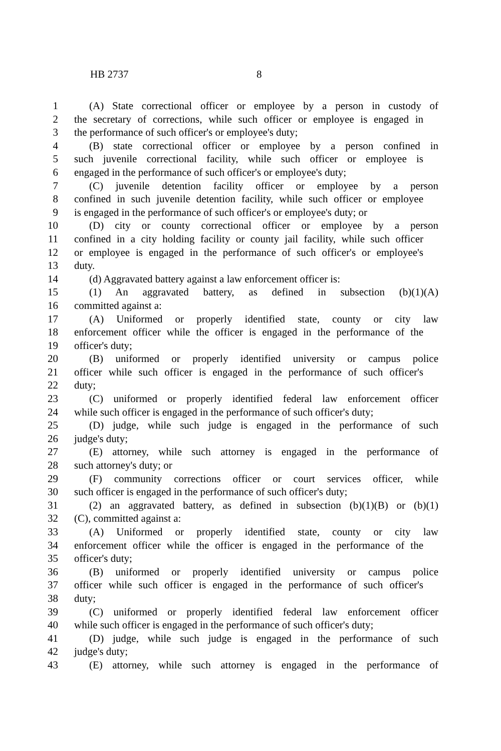HB 2737 8
1 (A) State correctional officer or employee by a person in custody of
2 the secretary of corrections, while such officer or employee is engaged in
3 the performance of such officer's or employee's duty;
4 (B) state correctional officer or employee by a person confined in
5 such juvenile correctional facility, while such officer or employee is
6 engaged in the performance of such officer's or employee's duty;
7 (C) juvenile detention facility officer or employee by a person
8 confined in such juvenile detention facility, while such officer or employee
9 is engaged in the performance of such officer's or employee's duty; or
10 (D) city or county correctional officer or employee by a person
11 confined in a city holding facility or county jail facility, while such officer
12 or employee is engaged in the performance of such officer's or employee's
13 duty.
14 (d) Aggravated battery against a law enforcement officer is:
15 (1) An aggravated battery, as defined in subsection (b)(1)(A)
16 committed against a:
17 (A) Uniformed or properly identified state, county or city law
18 enforcement officer while the officer is engaged in the performance of the
19 officer's duty;
20 (B) uniformed or properly identified university or campus police
21 officer while such officer is engaged in the performance of such officer's
22 duty;
23 (C) uniformed or properly identified federal law enforcement officer
24 while such officer is engaged in the performance of such officer's duty;
25 (D) judge, while such judge is engaged in the performance of such
26 judge's duty;
27 (E) attorney, while such attorney is engaged in the performance of
28 such attorney's duty; or
29 (F) community corrections officer or court services officer, while
30 such officer is engaged in the performance of such officer's duty;
31 (2) an aggravated battery, as defined in subsection (b)(1)(B) or (b)(1)
32 (C), committed against a:
33 (A) Uniformed or properly identified state, county or city law
34 enforcement officer while the officer is engaged in the performance of the
35 officer's duty;
36 (B) uniformed or properly identified university or campus police
37 officer while such officer is engaged in the performance of such officer's
38 duty;
39 (C) uniformed or properly identified federal law enforcement officer
40 while such officer is engaged in the performance of such officer's duty;
41 (D) judge, while such judge is engaged in the performance of such
42 judge's duty;
43 (E) attorney, while such attorney is engaged in the performance of